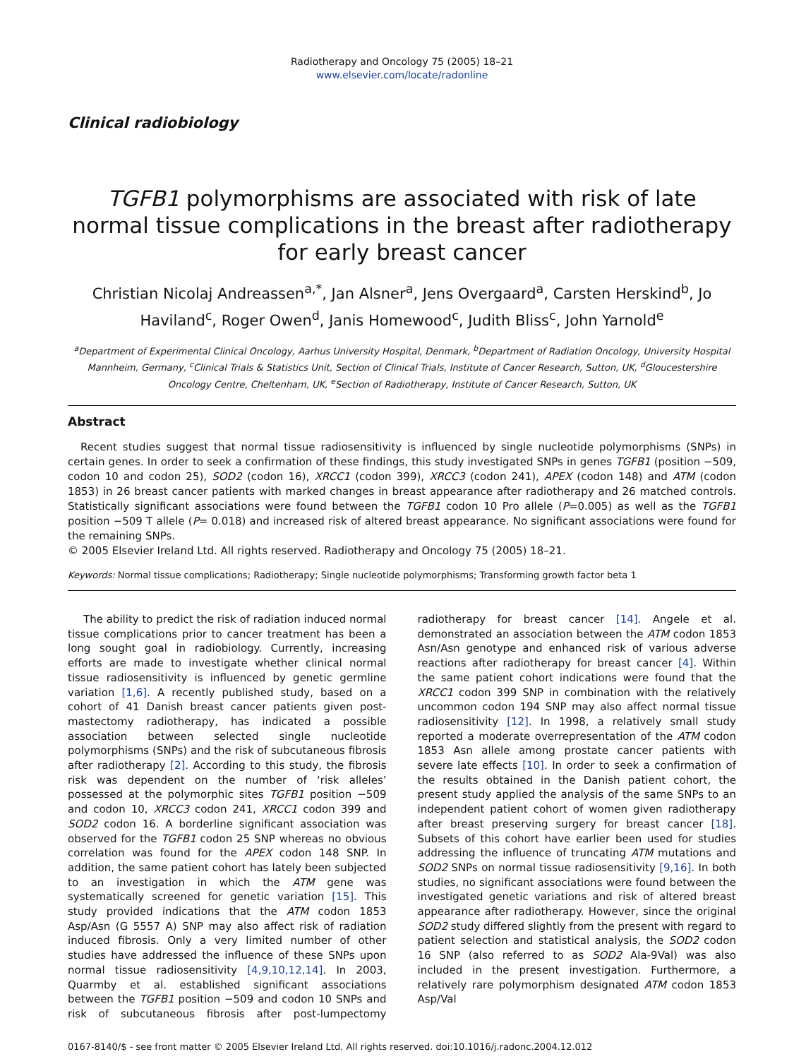Radiotherapy and Oncology 75 (2005) 18–21
www.elsevier.com/locate/radonline
Clinical radiobiology
TGFB1 polymorphisms are associated with risk of late normal tissue complications in the breast after radiotherapy
for early breast cancer
Christian Nicolaj Andreassen<sup>a,*</sup>, Jan Alsner<sup>a</sup>, Jens Overgaard<sup>a</sup>, Carsten Herskind<sup>b</sup>, Jo Haviland<sup>c</sup>, Roger Owen<sup>d</sup>, Janis Homewood<sup>c</sup>, Judith Bliss<sup>c</sup>, John Yarnold<sup>e</sup>
<sup>a</sup> Department of Experimental Clinical Oncology, Aarhus University Hospital, Denmark, <sup>b</sup>Department of Radiation Oncology, University Hospital Mannheim, Germany, <sup>c</sup>Clinical Trials & Statistics Unit, Section of Clinical Trials, Institute of Cancer Research, Sutton, UK, <sup>d</sup>Gloucestershire Oncology Centre, Cheltenham, UK, <sup>e</sup>Section of Radiotherapy, Institute of Cancer Research, Sutton, UK
Abstract
Recent studies suggest that normal tissue radiosensitivity is influenced by single nucleotide polymorphisms (SNPs) in certain genes. In order to seek a confirmation of these findings, this study investigated SNPs in genes TGFB1 (position −509, codon 10 and codon 25), SOD2 (codon 16), XRCC1 (codon 399), XRCC3 (codon 241), APEX (codon 148) and ATM (codon 1853) in 26 breast cancer patients with marked changes in breast appearance after radiotherapy and 26 matched controls. Statistically significant associations were found between the TGFB1 codon 10 Pro allele (P=0.005) as well as the TGFB1 position −509 T allele (P= 0.018) and increased risk of altered breast appearance. No significant associations were found for the remaining SNPs.
© 2005 Elsevier Ireland Ltd. All rights reserved. Radiotherapy and Oncology 75 (2005) 18–21.
Keywords: Normal tissue complications; Radiotherapy; Single nucleotide polymorphisms; Transforming growth factor beta 1
The ability to predict the risk of radiation induced normal tissue complications prior to cancer treatment has been a long sought goal in radiobiology. Currently, increasing efforts are made to investigate whether clinical normal tissue radiosensitivity is influenced by genetic germline variation [1,6]. A recently published study, based on a cohort of 41 Danish breast cancer patients given post-mastectomy radiotherapy, has indicated a possible association between selected single nucleotide polymorphisms (SNPs) and the risk of subcutaneous fibrosis after radiotherapy [2]. According to this study, the fibrosis risk was dependent on the number of ‘risk alleles’ possessed at the polymorphic sites TGFB1 position −509 and codon 10, XRCC3 codon 241, XRCC1 codon 399 and SOD2 codon 16. A borderline significant association was observed for the TGFB1 codon 25 SNP whereas no obvious correlation was found for the APEX codon 148 SNP. In addition, the same patient cohort has lately been subjected to an investigation in which the ATM gene was systematically screened for genetic variation [15]. This study provided indications that the ATM codon 1853 Asp/Asn (G 5557 A) SNP may also affect risk of radiation induced fibrosis. Only a very limited number of other studies have addressed the influence of these SNPs upon normal tissue radiosensitivity [4,9,10,12,14]. In 2003, Quarmby et al. established significant associations between the TGFB1 position −509 and codon 10 SNPs and risk of subcutaneous fibrosis after post-lumpectomy radiotherapy for breast cancer [14]. Angele et al. demonstrated an association between the ATM codon 1853 Asn/Asn genotype and enhanced risk of various adverse reactions after radiotherapy for breast cancer [4]. Within the same patient cohort indications were found that the XRCC1 codon 399 SNP in combination with the relatively uncommon codon 194 SNP may also affect normal tissue radiosensitivity [12]. In 1998, a relatively small study reported a moderate overrepresentation of the ATM codon 1853 Asn allele among prostate cancer patients with severe late effects [10]. In order to seek a confirmation of the results obtained in the Danish patient cohort, the present study applied the analysis of the same SNPs to an independent patient cohort of women given radiotherapy after breast preserving surgery for breast cancer [18]. Subsets of this cohort have earlier been used for studies addressing the influence of truncating ATM mutations and SOD2 SNPs on normal tissue radiosensitivity [9,16]. In both studies, no significant associations were found between the investigated genetic variations and risk of altered breast appearance after radiotherapy. However, since the original SOD2 study differed slightly from the present with regard to patient selection and statistical analysis, the SOD2 codon 16 SNP (also referred to as SOD2 Ala-9Val) was also included in the present investigation. Furthermore, a relatively rare polymorphism designated ATM codon 1853 Asp/Val
0167-8140/$ - see front matter © 2005 Elsevier Ireland Ltd. All rights reserved. doi:10.1016/j.radonc.2004.12.012